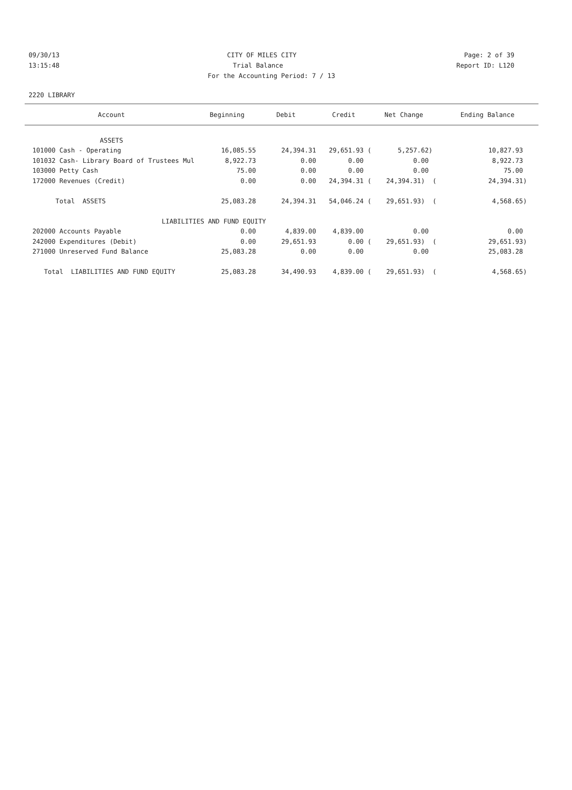09/30/13 CITY OF MILES CITY Page: 2 of 39
13:15:48 Trial Balance Report ID: L120
For the Accounting Period: 7 / 13
2220 LIBRARY
| Account | Beginning | Debit | Credit | Net Change | Ending Balance |
| --- | --- | --- | --- | --- | --- |
| ASSETS | | | | | |
| 101000 Cash - Operating | 16,085.55 | 24,394.31 | 29,651.93 ( | 5,257.62) | 10,827.93 |
| 101032 Cash- Library Board of Trustees Mul | 8,922.73 | 0.00 | 0.00 | 0.00 | 8,922.73 |
| 103000 Petty Cash | 75.00 | 0.00 | 0.00 | 0.00 | 75.00 |
| 172000 Revenues (Credit) | 0.00 | 0.00 | 24,394.31 ( | 24,394.31) ( | 24,394.31) |
| Total ASSETS | 25,083.28 | 24,394.31 | 54,046.24 ( | 29,651.93) ( | 4,568.65) |
| LIABILITIES AND FUND EQUITY | | | | | |
| 202000 Accounts Payable | 0.00 | 4,839.00 | 4,839.00 | 0.00 | 0.00 |
| 242000 Expenditures (Debit) | 0.00 | 29,651.93 | 0.00 ( | 29,651.93) ( | 29,651.93) |
| 271000 Unreserved Fund Balance | 25,083.28 | 0.00 | 0.00 | 0.00 | 25,083.28 |
| Total LIABILITIES AND FUND EQUITY | 25,083.28 | 34,490.93 | 4,839.00 ( | 29,651.93) ( | 4,568.65) |